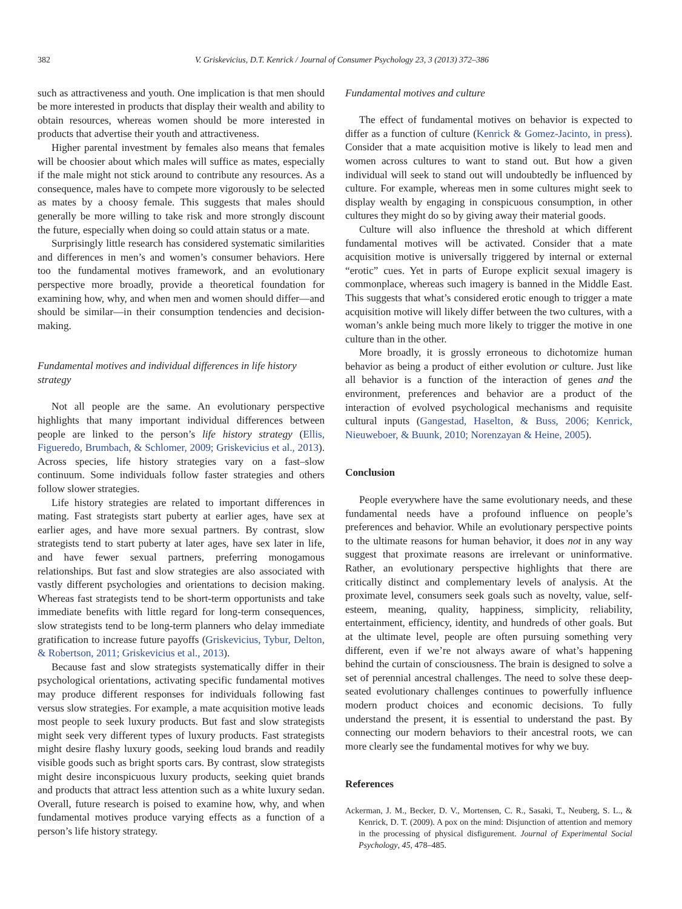382 V. Griskevicius, D.T. Kenrick / Journal of Consumer Psychology 23, 3 (2013) 372–386
such as attractiveness and youth. One implication is that men should be more interested in products that display their wealth and ability to obtain resources, whereas women should be more interested in products that advertise their youth and attractiveness.
Higher parental investment by females also means that females will be choosier about which males will suffice as mates, especially if the male might not stick around to contribute any resources. As a consequence, males have to compete more vigorously to be selected as mates by a choosy female. This suggests that males should generally be more willing to take risk and more strongly discount the future, especially when doing so could attain status or a mate.
Surprisingly little research has considered systematic similarities and differences in men’s and women’s consumer behaviors. Here too the fundamental motives framework, and an evolutionary perspective more broadly, provide a theoretical foundation for examining how, why, and when men and women should differ—and should be similar—in their consumption tendencies and decision-making.
Fundamental motives and individual differences in life history strategy
Not all people are the same. An evolutionary perspective highlights that many important individual differences between people are linked to the person’s life history strategy (Ellis, Figueredo, Brumbach, & Schlomer, 2009; Griskevicius et al., 2013). Across species, life history strategies vary on a fast–slow continuum. Some individuals follow faster strategies and others follow slower strategies.
Life history strategies are related to important differences in mating. Fast strategists start puberty at earlier ages, have sex at earlier ages, and have more sexual partners. By contrast, slow strategists tend to start puberty at later ages, have sex later in life, and have fewer sexual partners, preferring monogamous relationships. But fast and slow strategies are also associated with vastly different psychologies and orientations to decision making. Whereas fast strategists tend to be short-term opportunists and take immediate benefits with little regard for long-term consequences, slow strategists tend to be long-term planners who delay immediate gratification to increase future payoffs (Griskevicius, Tybur, Delton, & Robertson, 2011; Griskevicius et al., 2013).
Because fast and slow strategists systematically differ in their psychological orientations, activating specific fundamental motives may produce different responses for individuals following fast versus slow strategies. For example, a mate acquisition motive leads most people to seek luxury products. But fast and slow strategists might seek very different types of luxury products. Fast strategists might desire flashy luxury goods, seeking loud brands and readily visible goods such as bright sports cars. By contrast, slow strategists might desire inconspicuous luxury products, seeking quiet brands and products that attract less attention such as a white luxury sedan. Overall, future research is poised to examine how, why, and when fundamental motives produce varying effects as a function of a person’s life history strategy.
Fundamental motives and culture
The effect of fundamental motives on behavior is expected to differ as a function of culture (Kenrick & Gomez-Jacinto, in press). Consider that a mate acquisition motive is likely to lead men and women across cultures to want to stand out. But how a given individual will seek to stand out will undoubtedly be influenced by culture. For example, whereas men in some cultures might seek to display wealth by engaging in conspicuous consumption, in other cultures they might do so by giving away their material goods.
Culture will also influence the threshold at which different fundamental motives will be activated. Consider that a mate acquisition motive is universally triggered by internal or external “erotic” cues. Yet in parts of Europe explicit sexual imagery is commonplace, whereas such imagery is banned in the Middle East. This suggests that what’s considered erotic enough to trigger a mate acquisition motive will likely differ between the two cultures, with a woman’s ankle being much more likely to trigger the motive in one culture than in the other.
More broadly, it is grossly erroneous to dichotomize human behavior as being a product of either evolution or culture. Just like all behavior is a function of the interaction of genes and the environment, preferences and behavior are a product of the interaction of evolved psychological mechanisms and requisite cultural inputs (Gangestad, Haselton, & Buss, 2006; Kenrick, Nieuweboer, & Buunk, 2010; Norenzayan & Heine, 2005).
Conclusion
People everywhere have the same evolutionary needs, and these fundamental needs have a profound influence on people’s preferences and behavior. While an evolutionary perspective points to the ultimate reasons for human behavior, it does not in any way suggest that proximate reasons are irrelevant or uninformative. Rather, an evolutionary perspective highlights that there are critically distinct and complementary levels of analysis. At the proximate level, consumers seek goals such as novelty, value, self-esteem, meaning, quality, happiness, simplicity, reliability, entertainment, efficiency, identity, and hundreds of other goals. But at the ultimate level, people are often pursuing something very different, even if we’re not always aware of what’s happening behind the curtain of consciousness. The brain is designed to solve a set of perennial ancestral challenges. The need to solve these deep-seated evolutionary challenges continues to powerfully influence modern product choices and economic decisions. To fully understand the present, it is essential to understand the past. By connecting our modern behaviors to their ancestral roots, we can more clearly see the fundamental motives for why we buy.
References
Ackerman, J. M., Becker, D. V., Mortensen, C. R., Sasaki, T., Neuberg, S. L., & Kenrick, D. T. (2009). A pox on the mind: Disjunction of attention and memory in the processing of physical disfigurement. Journal of Experimental Social Psychology, 45, 478–485.